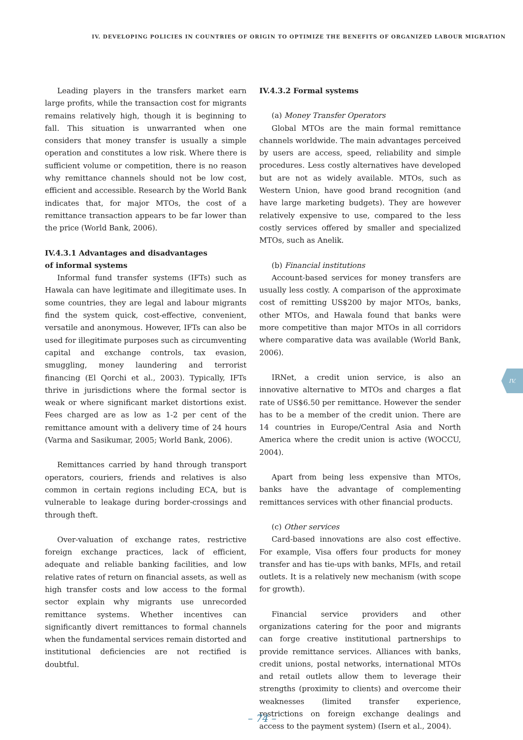IV. DEVELOPING POLICIES IN COUNTRIES OF ORIGIN TO OPTIMIZE THE BENEFITS OF ORGANIZED LABOUR MIGRATION
Leading players in the transfers market earn large profits, while the transaction cost for migrants remains relatively high, though it is beginning to fall. This situation is unwarranted when one considers that money transfer is usually a simple operation and constitutes a low risk. Where there is sufficient volume or competition, there is no reason why remittance channels should not be low cost, efficient and accessible. Research by the World Bank indicates that, for major MTOs, the cost of a remittance transaction appears to be far lower than the price (World Bank, 2006).
IV.4.3.1 Advantages and disadvantages
of informal systems
Informal fund transfer systems (IFTs) such as Hawala can have legitimate and illegitimate uses. In some countries, they are legal and labour migrants find the system quick, cost-effective, convenient, versatile and anonymous. However, IFTs can also be used for illegitimate purposes such as circumventing capital and exchange controls, tax evasion, smuggling, money laundering and terrorist financing (El Qorchi et al., 2003). Typically, IFTs thrive in jurisdictions where the formal sector is weak or where significant market distortions exist. Fees charged are as low as 1-2 per cent of the remittance amount with a delivery time of 24 hours (Varma and Sasikumar, 2005; World Bank, 2006).
Remittances carried by hand through transport operators, couriers, friends and relatives is also common in certain regions including ECA, but is vulnerable to leakage during border-crossings and through theft.
Over-valuation of exchange rates, restrictive foreign exchange practices, lack of efficient, adequate and reliable banking facilities, and low relative rates of return on financial assets, as well as high transfer costs and low access to the formal sector explain why migrants use unrecorded remittance systems. Whether incentives can significantly divert remittances to formal channels when the fundamental services remain distorted and institutional deficiencies are not rectified is doubtful.
IV.4.3.2 Formal systems
(a) Money Transfer Operators
Global MTOs are the main formal remittance channels worldwide. The main advantages perceived by users are access, speed, reliability and simple procedures. Less costly alternatives have developed but are not as widely available. MTOs, such as Western Union, have good brand recognition (and have large marketing budgets). They are however relatively expensive to use, compared to the less costly services offered by smaller and specialized MTOs, such as Anelik.
(b) Financial institutions
Account-based services for money transfers are usually less costly. A comparison of the approximate cost of remitting US$200 by major MTOs, banks, other MTOs, and Hawala found that banks were more competitive than major MTOs in all corridors where comparative data was available (World Bank, 2006).
IRNet, a credit union service, is also an innovative alternative to MTOs and charges a flat rate of US$6.50 per remittance. However the sender has to be a member of the credit union. There are 14 countries in Europe/Central Asia and North America where the credit union is active (WOCCU, 2004).
Apart from being less expensive than MTOs, banks have the advantage of complementing remittances services with other financial products.
(c) Other services
Card-based innovations are also cost effective. For example, Visa offers four products for money transfer and has tie-ups with banks, MFIs, and retail outlets. It is a relatively new mechanism (with scope for growth).
Financial service providers and other organizations catering for the poor and migrants can forge creative institutional partnerships to provide remittance services. Alliances with banks, credit unions, postal networks, international MTOs and retail outlets allow them to leverage their strengths (proximity to clients) and overcome their weaknesses (limited transfer experience, restrictions on foreign exchange dealings and access to the payment system) (Isern et al., 2004).
IV.
– 74 –